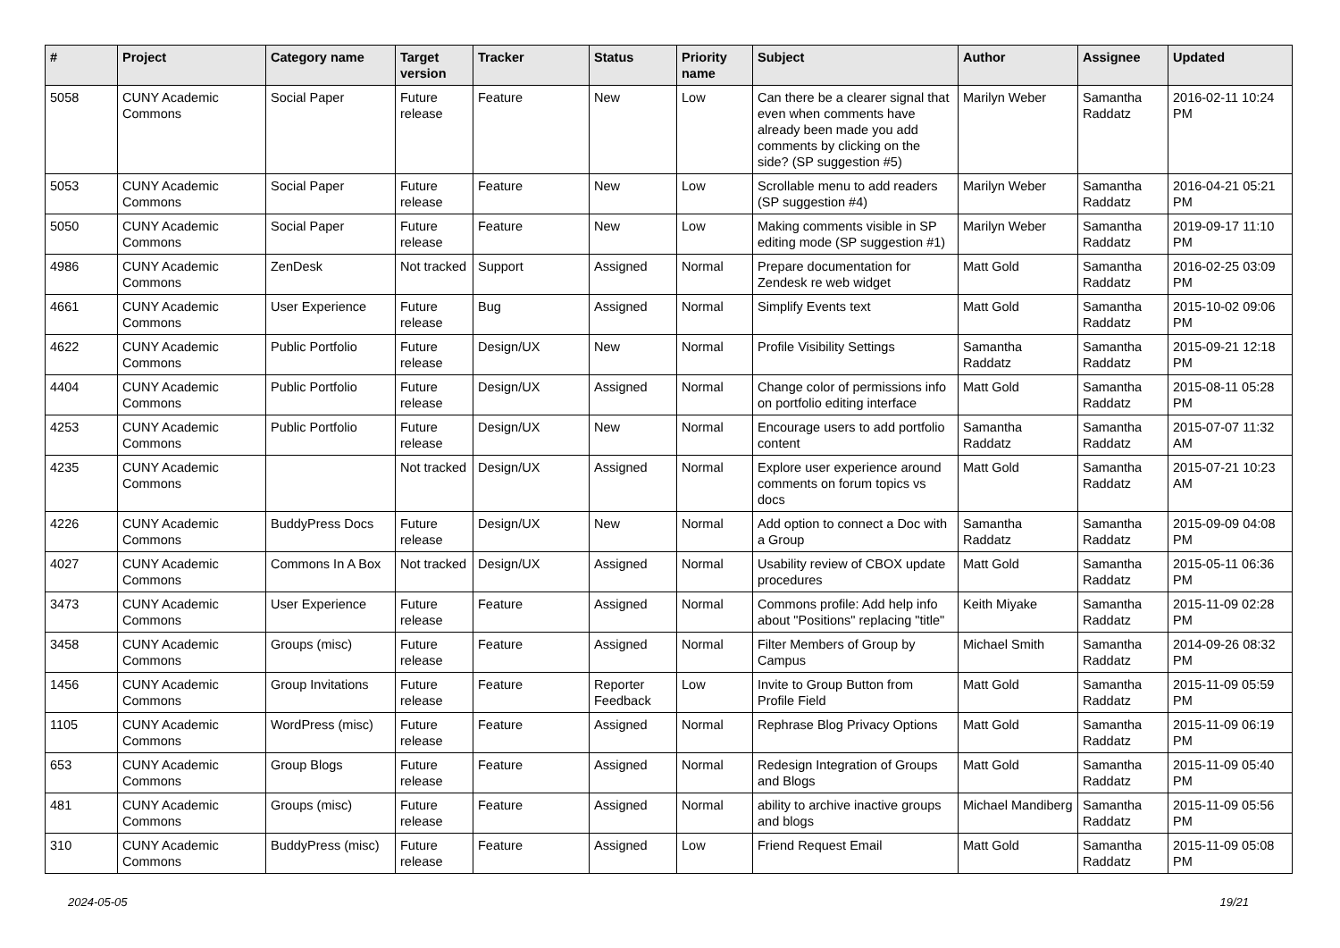| # | Project | Category name | Target version | Tracker | Status | Priority name | Subject | Author | Assignee | Updated |
| --- | --- | --- | --- | --- | --- | --- | --- | --- | --- | --- |
| 5058 | CUNY Academic Commons | Social Paper | Future release | Feature | New | Low | Can there be a clearer signal that even when comments have already been made you add comments by clicking on the side? (SP suggestion #5) | Marilyn Weber | Samantha Raddatz | 2016-02-11 10:24 PM |
| 5053 | CUNY Academic Commons | Social Paper | Future release | Feature | New | Low | Scrollable menu to add readers (SP suggestion #4) | Marilyn Weber | Samantha Raddatz | 2016-04-21 05:21 PM |
| 5050 | CUNY Academic Commons | Social Paper | Future release | Feature | New | Low | Making comments visible in SP editing mode (SP suggestion #1) | Marilyn Weber | Samantha Raddatz | 2019-09-17 11:10 PM |
| 4986 | CUNY Academic Commons | ZenDesk | Not tracked | Support | Assigned | Normal | Prepare documentation for Zendesk re web widget | Matt Gold | Samantha Raddatz | 2016-02-25 03:09 PM |
| 4661 | CUNY Academic Commons | User Experience | Future release | Bug | Assigned | Normal | Simplify Events text | Matt Gold | Samantha Raddatz | 2015-10-02 09:06 PM |
| 4622 | CUNY Academic Commons | Public Portfolio | Future release | Design/UX | New | Normal | Profile Visibility Settings | Samantha Raddatz | Samantha Raddatz | 2015-09-21 12:18 PM |
| 4404 | CUNY Academic Commons | Public Portfolio | Future release | Design/UX | Assigned | Normal | Change color of permissions info on portfolio editing interface | Matt Gold | Samantha Raddatz | 2015-08-11 05:28 PM |
| 4253 | CUNY Academic Commons | Public Portfolio | Future release | Design/UX | New | Normal | Encourage users to add portfolio content | Samantha Raddatz | Samantha Raddatz | 2015-07-07 11:32 AM |
| 4235 | CUNY Academic Commons | | Not tracked | Design/UX | Assigned | Normal | Explore user experience around comments on forum topics vs docs | Matt Gold | Samantha Raddatz | 2015-07-21 10:23 AM |
| 4226 | CUNY Academic Commons | BuddyPress Docs | Future release | Design/UX | New | Normal | Add option to connect a Doc with a Group | Samantha Raddatz | Samantha Raddatz | 2015-09-09 04:08 PM |
| 4027 | CUNY Academic Commons | Commons In A Box | Not tracked | Design/UX | Assigned | Normal | Usability review of CBOX update procedures | Matt Gold | Samantha Raddatz | 2015-05-11 06:36 PM |
| 3473 | CUNY Academic Commons | User Experience | Future release | Feature | Assigned | Normal | Commons profile: Add help info about "Positions" replacing "title" | Keith Miyake | Samantha Raddatz | 2015-11-09 02:28 PM |
| 3458 | CUNY Academic Commons | Groups (misc) | Future release | Feature | Assigned | Normal | Filter Members of Group by Campus | Michael Smith | Samantha Raddatz | 2014-09-26 08:32 PM |
| 1456 | CUNY Academic Commons | Group Invitations | Future release | Feature | Reporter Feedback | Low | Invite to Group Button from Profile Field | Matt Gold | Samantha Raddatz | 2015-11-09 05:59 PM |
| 1105 | CUNY Academic Commons | WordPress (misc) | Future release | Feature | Assigned | Normal | Rephrase Blog Privacy Options | Matt Gold | Samantha Raddatz | 2015-11-09 06:19 PM |
| 653 | CUNY Academic Commons | Group Blogs | Future release | Feature | Assigned | Normal | Redesign Integration of Groups and Blogs | Matt Gold | Samantha Raddatz | 2015-11-09 05:40 PM |
| 481 | CUNY Academic Commons | Groups (misc) | Future release | Feature | Assigned | Normal | ability to archive inactive groups and blogs | Michael Mandiberg | Samantha Raddatz | 2015-11-09 05:56 PM |
| 310 | CUNY Academic Commons | BuddyPress (misc) | Future release | Feature | Assigned | Low | Friend Request Email | Matt Gold | Samantha Raddatz | 2015-11-09 05:08 PM |
2024-05-05 19/21